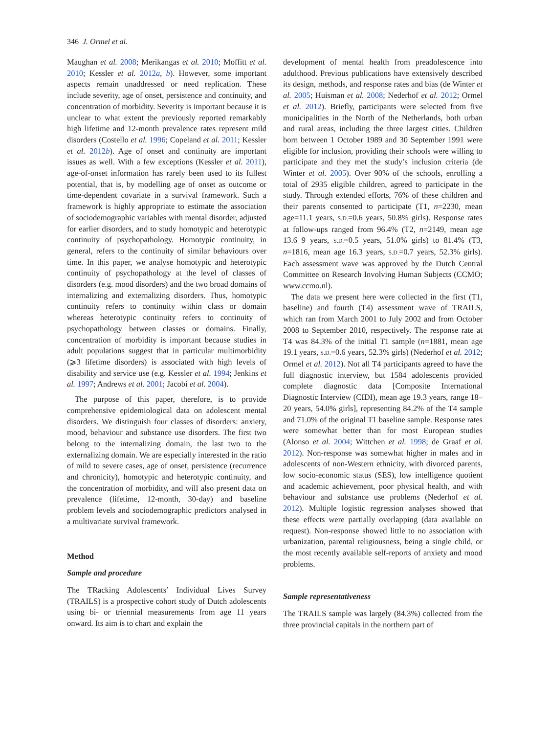346 J. Ormel et al.
Maughan et al. 2008; Merikangas et al. 2010; Moffitt et al. 2010; Kessler et al. 2012a, b). However, some important aspects remain unaddressed or need replication. These include severity, age of onset, persistence and continuity, and concentration of morbidity. Severity is important because it is unclear to what extent the previously reported remarkably high lifetime and 12-month prevalence rates represent mild disorders (Costello et al. 1996; Copeland et al. 2011; Kessler et al. 2012b). Age of onset and continuity are important issues as well. With a few exceptions (Kessler et al. 2011), age-of-onset information has rarely been used to its fullest potential, that is, by modelling age of onset as outcome or time-dependent covariate in a survival framework. Such a framework is highly appropriate to estimate the association of sociodemographic variables with mental disorder, adjusted for earlier disorders, and to study homotypic and heterotypic continuity of psychopathology. Homotypic continuity, in general, refers to the continuity of similar behaviours over time. In this paper, we analyse homotypic and heterotypic continuity of psychopathology at the level of classes of disorders (e.g. mood disorders) and the two broad domains of internalizing and externalizing disorders. Thus, homotypic continuity refers to continuity within class or domain whereas heterotypic continuity refers to continuity of psychopathology between classes or domains. Finally, concentration of morbidity is important because studies in adult populations suggest that in particular multimorbidity (⩾3 lifetime disorders) is associated with high levels of disability and service use (e.g. Kessler et al. 1994; Jenkins et al. 1997; Andrews et al. 2001; Jacobi et al. 2004).
The purpose of this paper, therefore, is to provide comprehensive epidemiological data on adolescent mental disorders. We distinguish four classes of disorders: anxiety, mood, behaviour and substance use disorders. The first two belong to the internalizing domain, the last two to the externalizing domain. We are especially interested in the ratio of mild to severe cases, age of onset, persistence (recurrence and chronicity), homotypic and heterotypic continuity, and the concentration of morbidity, and will also present data on prevalence (lifetime, 12-month, 30-day) and baseline problem levels and sociodemographic predictors analysed in a multivariate survival framework.
Method
Sample and procedure
The TRacking Adolescents’ Individual Lives Survey (TRAILS) is a prospective cohort study of Dutch adolescents using bi- or triennial measurements from age 11 years onward. Its aim is to chart and explain the
development of mental health from preadolescence into adulthood. Previous publications have extensively described its design, methods, and response rates and bias (de Winter et al. 2005; Huisman et al. 2008; Nederhof et al. 2012; Ormel et al. 2012). Briefly, participants were selected from five municipalities in the North of the Netherlands, both urban and rural areas, including the three largest cities. Children born between 1 October 1989 and 30 September 1991 were eligible for inclusion, providing their schools were willing to participate and they met the study’s inclusion criteria (de Winter et al. 2005). Over 90% of the schools, enrolling a total of 2935 eligible children, agreed to participate in the study. Through extended efforts, 76% of these children and their parents consented to participate (T1, n=2230, mean age=11.1 years, S.D.=0.6 years, 50.8% girls). Response rates at follow-ups ranged from 96.4% (T2, n=2149, mean age 13.6 9 years, S.D.=0.5 years, 51.0% girls) to 81.4% (T3, n=1816, mean age 16.3 years, S.D.=0.7 years, 52.3% girls). Each assessment wave was approved by the Dutch Central Committee on Research Involving Human Subjects (CCMO; www.ccmo.nl).
The data we present here were collected in the first (T1, baseline) and fourth (T4) assessment wave of TRAILS, which ran from March 2001 to July 2002 and from October 2008 to September 2010, respectively. The response rate at T4 was 84.3% of the initial T1 sample (n=1881, mean age 19.1 years, S.D.=0.6 years, 52.3% girls) (Nederhof et al. 2012; Ormel et al. 2012). Not all T4 participants agreed to have the full diagnostic interview, but 1584 adolescents provided complete diagnostic data [Composite International Diagnostic Interview (CIDI), mean age 19.3 years, range 18–20 years, 54.0% girls], representing 84.2% of the T4 sample and 71.0% of the original T1 baseline sample. Response rates were somewhat better than for most European studies (Alonso et al. 2004; Wittchen et al. 1998; de Graaf et al. 2012). Non-response was somewhat higher in males and in adolescents of non-Western ethnicity, with divorced parents, low socio-economic status (SES), low intelligence quotient and academic achievement, poor physical health, and with behaviour and substance use problems (Nederhof et al. 2012). Multiple logistic regression analyses showed that these effects were partially overlapping (data available on request). Non-response showed little to no association with urbanization, parental religiousness, being a single child, or the most recently available self-reports of anxiety and mood problems.
Sample representativeness
The TRAILS sample was largely (84.3%) collected from the three provincial capitals in the northern part of